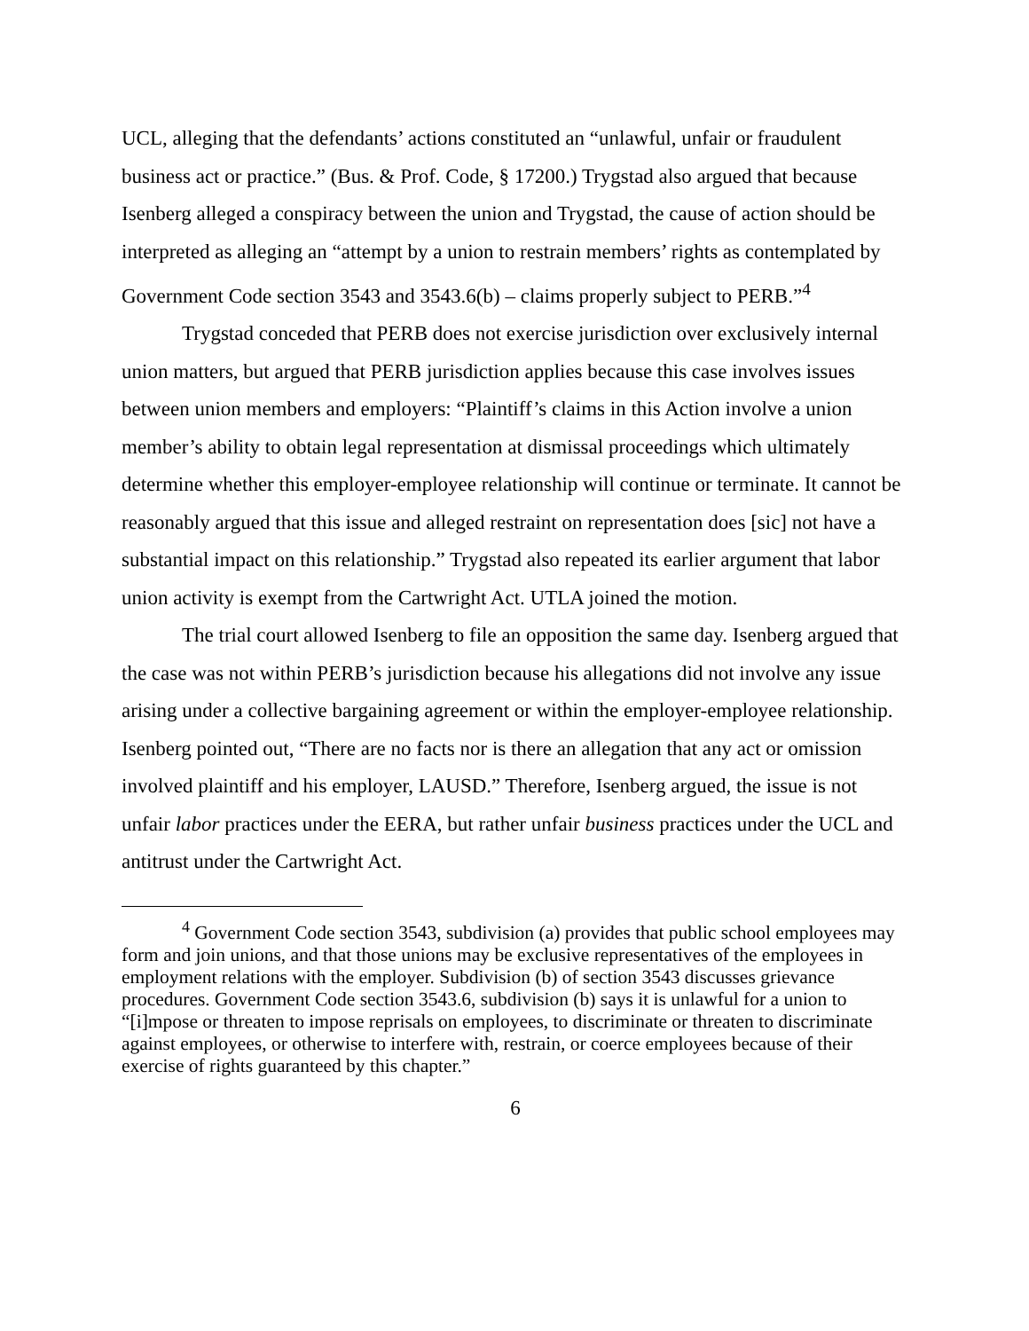UCL, alleging that the defendants’ actions constituted an “unlawful, unfair or fraudulent business act or practice.” (Bus. & Prof. Code, § 17200.) Trygstad also argued that because Isenberg alleged a conspiracy between the union and Trygstad, the cause of action should be interpreted as alleging an “attempt by a union to restrain members’ rights as contemplated by Government Code section 3543 and 3543.6(b) – claims properly subject to PERB.”<sup>4</sup>
Trygstad conceded that PERB does not exercise jurisdiction over exclusively internal union matters, but argued that PERB jurisdiction applies because this case involves issues between union members and employers: “Plaintiff’s claims in this Action involve a union member’s ability to obtain legal representation at dismissal proceedings which ultimately determine whether this employer-employee relationship will continue or terminate. It cannot be reasonably argued that this issue and alleged restraint on representation does [sic] not have a substantial impact on this relationship.” Trygstad also repeated its earlier argument that labor union activity is exempt from the Cartwright Act. UTLA joined the motion.
The trial court allowed Isenberg to file an opposition the same day. Isenberg argued that the case was not within PERB’s jurisdiction because his allegations did not involve any issue arising under a collective bargaining agreement or within the employer-employee relationship. Isenberg pointed out, “There are no facts nor is there an allegation that any act or omission involved plaintiff and his employer, LAUSD.” Therefore, Isenberg argued, the issue is not unfair labor practices under the EERA, but rather unfair business practices under the UCL and antitrust under the Cartwright Act.
<sup>4</sup> Government Code section 3543, subdivision (a) provides that public school employees may form and join unions, and that those unions may be exclusive representatives of the employees in employment relations with the employer. Subdivision (b) of section 3543 discusses grievance procedures. Government Code section 3543.6, subdivision (b) says it is unlawful for a union to “[i]mpose or threaten to impose reprisals on employees, to discriminate or threaten to discriminate against employees, or otherwise to interfere with, restrain, or coerce employees because of their exercise of rights guaranteed by this chapter.”
6